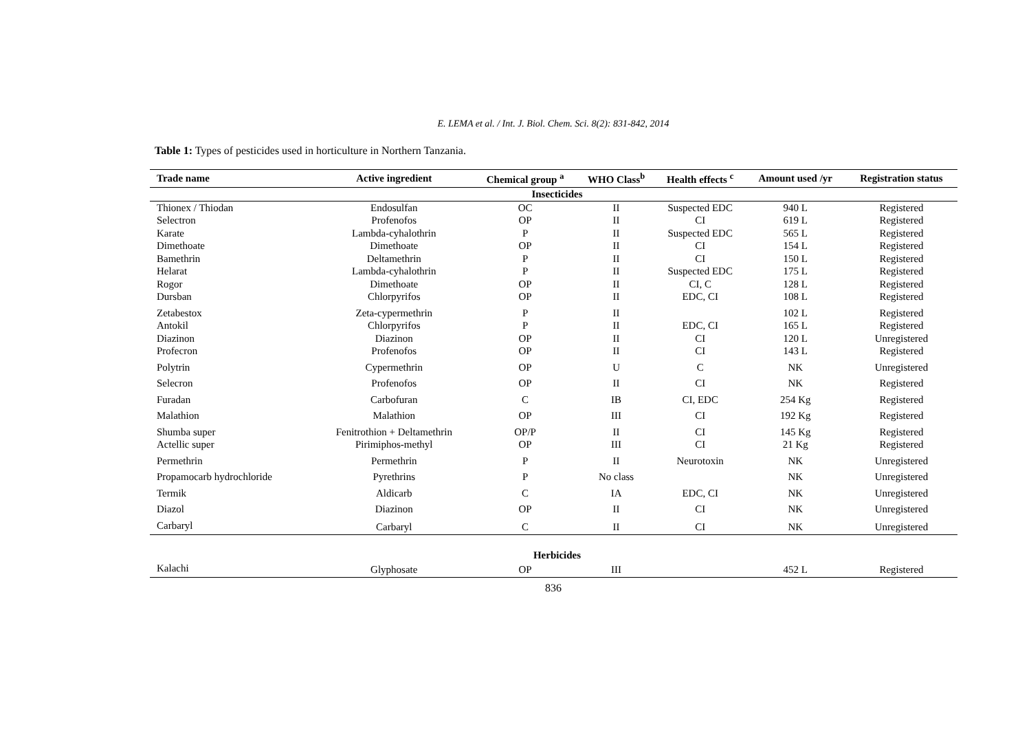E. LEMA et al. / Int. J. Biol. Chem. Sci. 8(2): 831-842, 2014
Table 1: Types of pesticides used in horticulture in Northern Tanzania.
| Trade name | Active ingredient | Chemical group <sup>a</sup> | WHO Class<sup>b</sup> | Health effects <sup>c</sup> | Amount used /yr | Registration status |
| --- | --- | --- | --- | --- | --- | --- |
| Insecticides | | | | | | |
| Thionex / Thiodan | Endosulfan | OC | II | Suspected EDC | 940 L | Registered |
| Selectron | Profenofos | OP | II | CI | 619 L | Registered |
| Karate | Lambda-cyhalothrin | P | II | Suspected EDC | 565 L | Registered |
| Dimethoate | Dimethoate | OP | II | CI | 154 L | Registered |
| Bamethrin | Deltamethrin | P | II | CI | 150 L | Registered |
| Helarat | Lambda-cyhalothrin | P | II | Suspected EDC | 175 L | Registered |
| Rogor | Dimethoate | OP | II | CI, C | 128 L | Registered |
| Dursban | Chlorpyrifos | OP | II | EDC, CI | 108 L | Registered |
| Zetabestox | Zeta-cypermethrin | P | II | | 102 L | Registered |
| Antokil | Chlorpyrifos | P | II | EDC, CI | 165 L | Registered |
| Diazinon | Diazinon | OP | II | CI | 120 L | Unregistered |
| Profecron | Profenofos | OP | II | CI | 143 L | Registered |
| Polytrin | Cypermethrin | OP | U | C | NK | Unregistered |
| Selecron | Profenofos | OP | II | CI | NK | Registered |
| Furadan | Carbofuran | C | IB | CI, EDC | 254 Kg | Registered |
| Malathion | Malathion | OP | III | CI | 192 Kg | Registered |
| Shumba super | Fenitrothion + Deltamethrin | OP/P | II | CI | 145 Kg | Registered |
| Actellic super | Pirimiphos-methyl | OP | III | CI | 21 Kg | Registered |
| Permethrin | Permethrin | P | II | Neurotoxin | NK | Unregistered |
| Propamocarb hydrochloride | Pyrethrins | P | No class | | NK | Unregistered |
| Termik | Aldicarb | C | IA | EDC, CI | NK | Unregistered |
| Diazol | Diazinon | OP | II | CI | NK | Unregistered |
| Carbaryl | Carbaryl | C | II | CI | NK | Unregistered |
| Herbicides | | | | | | |
| Kalachi | Glyphosate | OP | III | | 452 L | Registered |
836